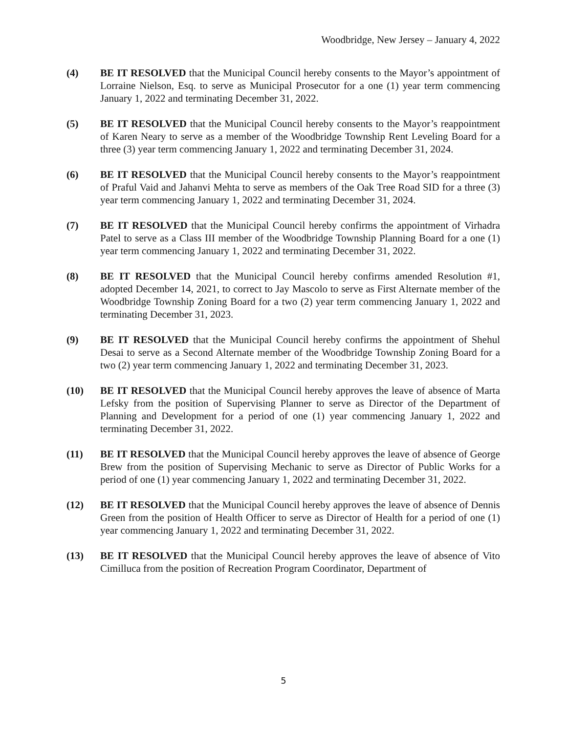Woodbridge, New Jersey – January 4, 2022
(4) BE IT RESOLVED that the Municipal Council hereby consents to the Mayor’s appointment of Lorraine Nielson, Esq. to serve as Municipal Prosecutor for a one (1) year term commencing January 1, 2022 and terminating December 31, 2022.
(5) BE IT RESOLVED that the Municipal Council hereby consents to the Mayor’s reappointment of Karen Neary to serve as a member of the Woodbridge Township Rent Leveling Board for a three (3) year term commencing January 1, 2022 and terminating December 31, 2024.
(6) BE IT RESOLVED that the Municipal Council hereby consents to the Mayor’s reappointment of Praful Vaid and Jahanvi Mehta to serve as members of the Oak Tree Road SID for a three (3) year term commencing January 1, 2022 and terminating December 31, 2024.
(7) BE IT RESOLVED that the Municipal Council hereby confirms the appointment of Virhadra Patel to serve as a Class III member of the Woodbridge Township Planning Board for a one (1) year term commencing January 1, 2022 and terminating December 31, 2022.
(8) BE IT RESOLVED that the Municipal Council hereby confirms amended Resolution #1, adopted December 14, 2021, to correct to Jay Mascolo to serve as First Alternate member of the Woodbridge Township Zoning Board for a two (2) year term commencing January 1, 2022 and terminating December 31, 2023.
(9) BE IT RESOLVED that the Municipal Council hereby confirms the appointment of Shehul Desai to serve as a Second Alternate member of the Woodbridge Township Zoning Board for a two (2) year term commencing January 1, 2022 and terminating December 31, 2023.
(10) BE IT RESOLVED that the Municipal Council hereby approves the leave of absence of Marta Lefsky from the position of Supervising Planner to serve as Director of the Department of Planning and Development for a period of one (1) year commencing January 1, 2022 and terminating December 31, 2022.
(11) BE IT RESOLVED that the Municipal Council hereby approves the leave of absence of George Brew from the position of Supervising Mechanic to serve as Director of Public Works for a period of one (1) year commencing January 1, 2022 and terminating December 31, 2022.
(12) BE IT RESOLVED that the Municipal Council hereby approves the leave of absence of Dennis Green from the position of Health Officer to serve as Director of Health for a period of one (1) year commencing January 1, 2022 and terminating December 31, 2022.
(13) BE IT RESOLVED that the Municipal Council hereby approves the leave of absence of Vito Cimilluca from the position of Recreation Program Coordinator, Department of
5